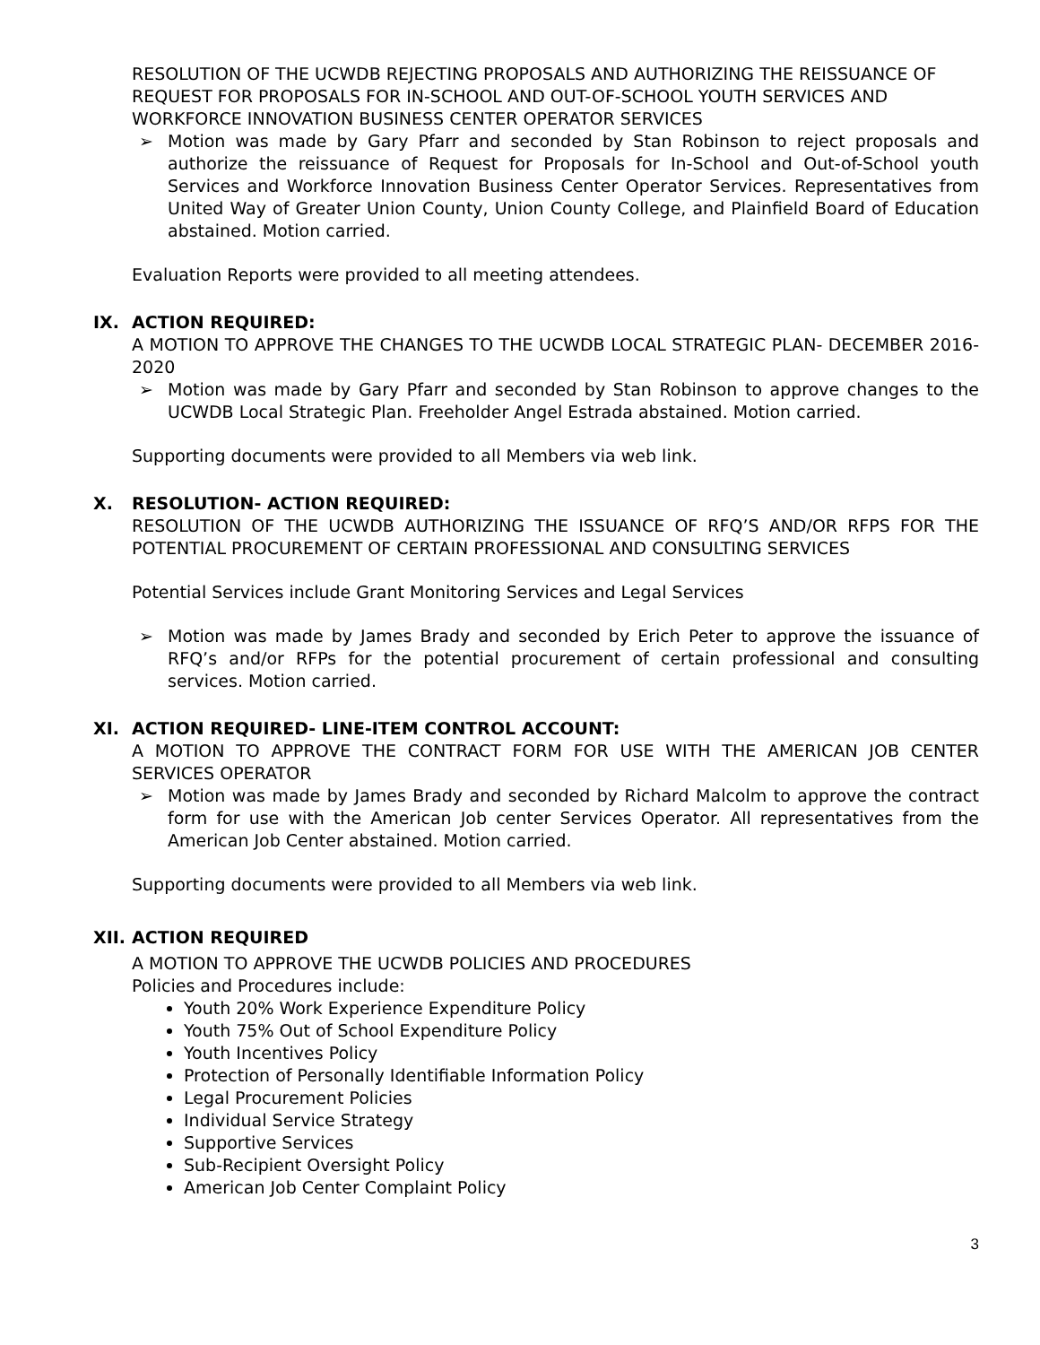RESOLUTION OF THE UCWDB REJECTING PROPOSALS AND AUTHORIZING THE REISSUANCE OF REQUEST FOR PROPOSALS FOR IN-SCHOOL AND OUT-OF-SCHOOL YOUTH SERVICES AND WORKFORCE INNOVATION BUSINESS CENTER OPERATOR SERVICES
➢ Motion was made by Gary Pfarr and seconded by Stan Robinson to reject proposals and authorize the reissuance of Request for Proposals for In-School and Out-of-School youth Services and Workforce Innovation Business Center Operator Services. Representatives from United Way of Greater Union County, Union County College, and Plainfield Board of Education abstained. Motion carried.
Evaluation Reports were provided to all meeting attendees.
IX. ACTION REQUIRED:
A MOTION TO APPROVE THE CHANGES TO THE UCWDB LOCAL STRATEGIC PLAN- DECEMBER 2016-2020
➢ Motion was made by Gary Pfarr and seconded by Stan Robinson to approve changes to the UCWDB Local Strategic Plan. Freeholder Angel Estrada abstained. Motion carried.
Supporting documents were provided to all Members via web link.
X. RESOLUTION- ACTION REQUIRED:
RESOLUTION OF THE UCWDB AUTHORIZING THE ISSUANCE OF RFQ’S AND/OR RFPS FOR THE POTENTIAL PROCUREMENT OF CERTAIN PROFESSIONAL AND CONSULTING SERVICES
Potential Services include Grant Monitoring Services and Legal Services
➢ Motion was made by James Brady and seconded by Erich Peter to approve the issuance of RFQ’s and/or RFPs for the potential procurement of certain professional and consulting services. Motion carried.
XI. ACTION REQUIRED- LINE-ITEM CONTROL ACCOUNT:
A MOTION TO APPROVE THE CONTRACT FORM FOR USE WITH THE AMERICAN JOB CENTER SERVICES OPERATOR
➢ Motion was made by James Brady and seconded by Richard Malcolm to approve the contract form for use with the American Job center Services Operator. All representatives from the American Job Center abstained. Motion carried.
Supporting documents were provided to all Members via web link.
XII. ACTION REQUIRED
A MOTION TO APPROVE THE UCWDB POLICIES AND PROCEDURES
Policies and Procedures include:
Youth 20% Work Experience Expenditure Policy
Youth 75% Out of School Expenditure Policy
Youth Incentives Policy
Protection of Personally Identifiable Information Policy
Legal Procurement Policies
Individual Service Strategy
Supportive Services
Sub-Recipient Oversight Policy
American Job Center Complaint Policy
3